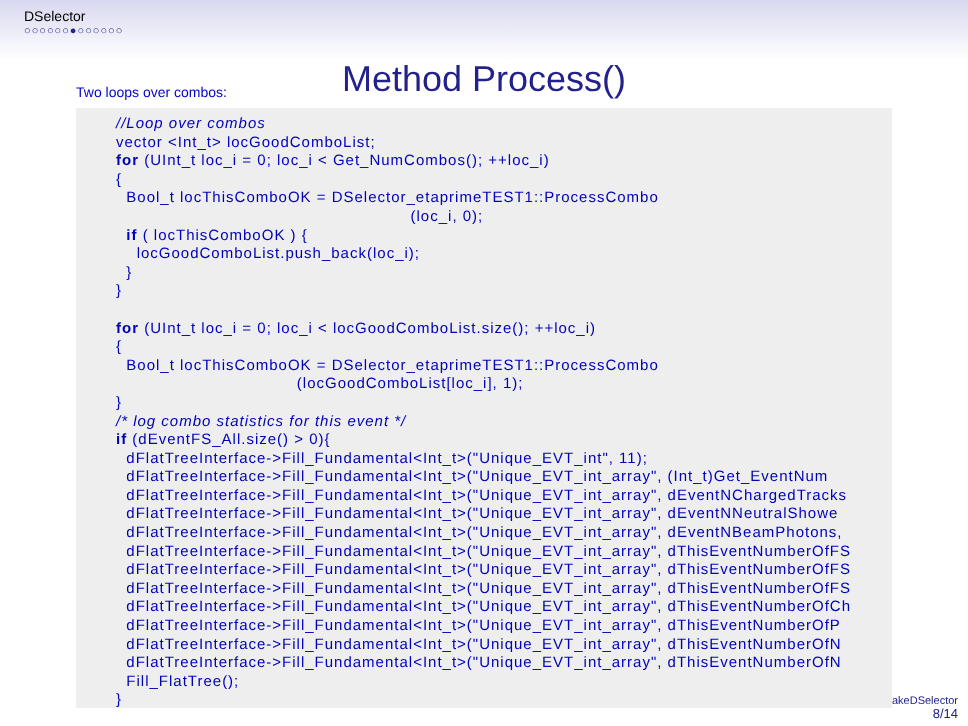DSelector
○○○○○○●○○○○○○
Method Process()
Two loops over combos:
//Loop over combos vector <Int_t> locGoodComboList; for (UInt_t loc_i = 0; loc_i < Get_NumCombos(); ++loc_i) { Bool_t locThisComboOK = DSelector_etaprimeTEST1::ProcessCombo (loc_i, 0); if ( locThisComboOK ) { locGoodComboList.push_back(loc_i); } } for (UInt_t loc_i = 0; loc_i < locGoodComboList.size(); ++loc_i) { Bool_t locThisComboOK = DSelector_etaprimeTEST1::ProcessCombo (locGoodComboList[loc_i], 1); } /* log combo statistics for this event */ if (dEventFS_All.size() > 0){ dFlatTreeInterface->Fill_Fundamental<Int_t>("Unique_EVT_int", 11); dFlatTreeInterface->Fill_Fundamental<Int_t>("Unique_EVT_int_array", (Int_t)Get_EventNum dFlatTreeInterface->Fill_Fundamental<Int_t>("Unique_EVT_int_array", dEventNChargedTracks dFlatTreeInterface->Fill_Fundamental<Int_t>("Unique_EVT_int_array", dEventNNeutralShowe dFlatTreeInterface->Fill_Fundamental<Int_t>("Unique_EVT_int_array", dEventNBeamPhotons, dFlatTreeInterface->Fill_Fundamental<Int_t>("Unique_EVT_int_array", dThisEventNumberOfFS dFlatTreeInterface->Fill_Fundamental<Int_t>("Unique_EVT_int_array", dThisEventNumberOfFS dFlatTreeInterface->Fill_Fundamental<Int_t>("Unique_EVT_int_array", dThisEventNumberOfFS dFlatTreeInterface->Fill_Fundamental<Int_t>("Unique_EVT_int_array", dThisEventNumberOfCh dFlatTreeInterface->Fill_Fundamental<Int_t>("Unique_EVT_int_array", dThisEventNumberOfP dFlatTreeInterface->Fill_Fundamental<Int_t>("Unique_EVT_int_array", dThisEventNumberOfN dFlatTreeInterface->Fill_Fundamental<Int_t>("Unique_EVT_int_array", dThisEventNumberOfN Fill_FlatTree(); }
akeDSelector
8/14